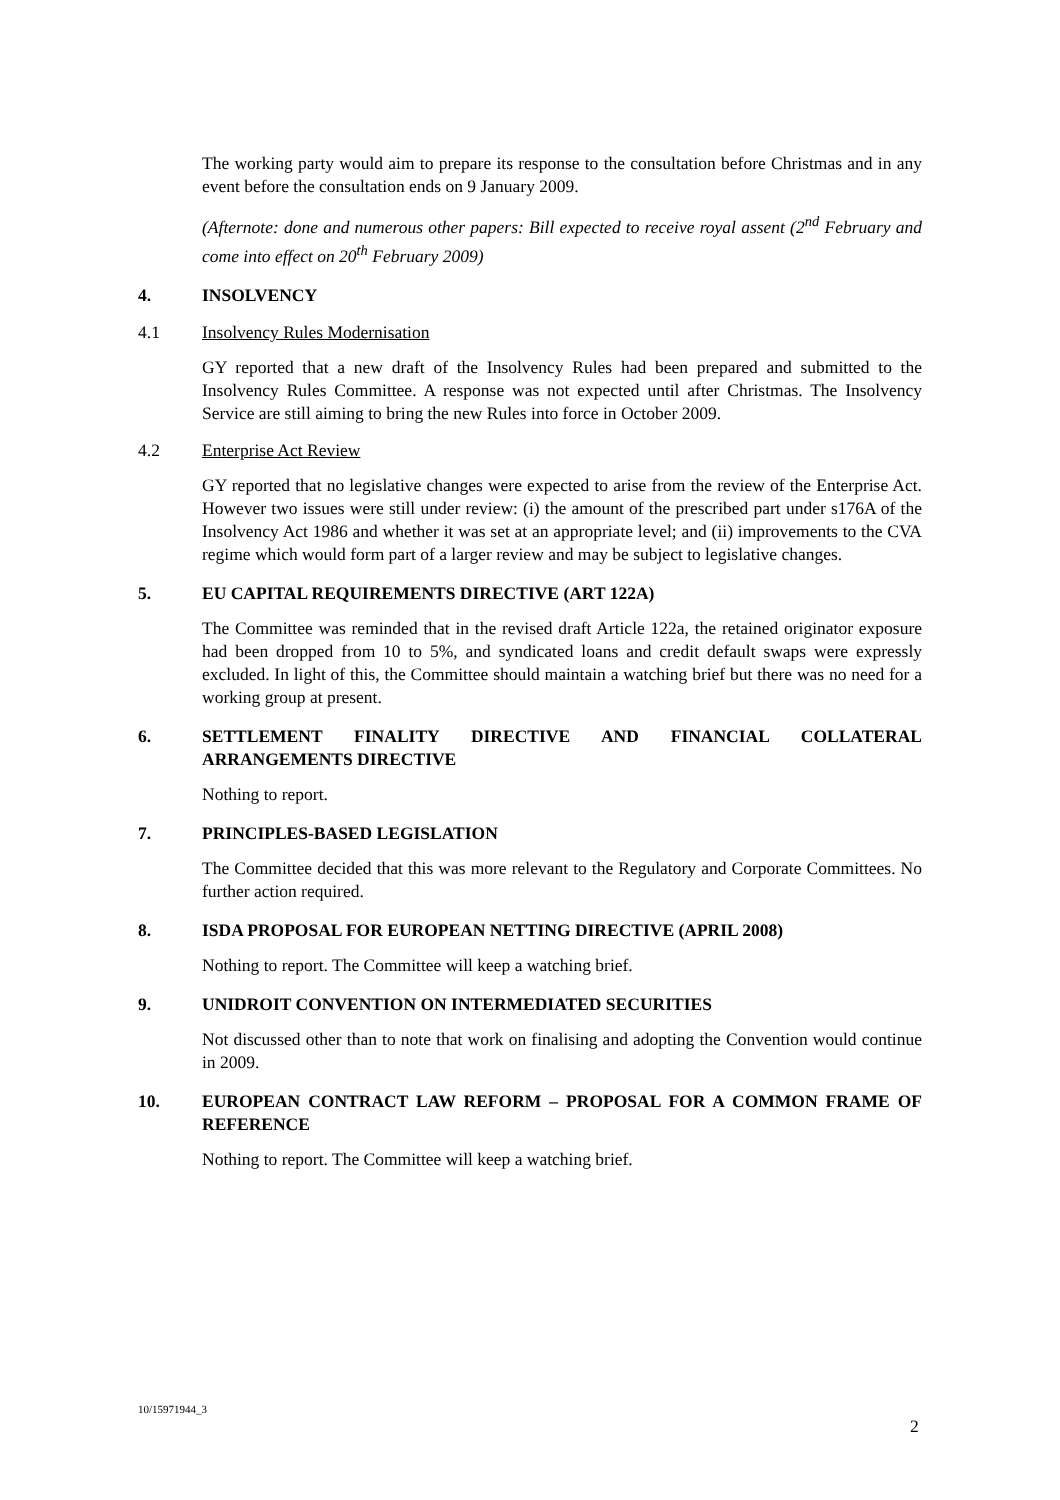The working party would aim to prepare its response to the consultation before Christmas and in any event before the consultation ends on 9 January 2009.
(Afternote: done and numerous other papers: Bill expected to receive royal assent (2<sup>nd</sup> February and come into effect on 20<sup>th</sup> February 2009)
4. INSOLVENCY
4.1 Insolvency Rules Modernisation
GY reported that a new draft of the Insolvency Rules had been prepared and submitted to the Insolvency Rules Committee. A response was not expected until after Christmas. The Insolvency Service are still aiming to bring the new Rules into force in October 2009.
4.2 Enterprise Act Review
GY reported that no legislative changes were expected to arise from the review of the Enterprise Act. However two issues were still under review: (i) the amount of the prescribed part under s176A of the Insolvency Act 1986 and whether it was set at an appropriate level; and (ii) improvements to the CVA regime which would form part of a larger review and may be subject to legislative changes.
5. EU CAPITAL REQUIREMENTS DIRECTIVE (ART 122A)
The Committee was reminded that in the revised draft Article 122a, the retained originator exposure had been dropped from 10 to 5%, and syndicated loans and credit default swaps were expressly excluded. In light of this, the Committee should maintain a watching brief but there was no need for a working group at present.
6. SETTLEMENT FINALITY DIRECTIVE AND FINANCIAL COLLATERAL ARRANGEMENTS DIRECTIVE
Nothing to report.
7. PRINCIPLES-BASED LEGISLATION
The Committee decided that this was more relevant to the Regulatory and Corporate Committees. No further action required.
8. ISDA PROPOSAL FOR EUROPEAN NETTING DIRECTIVE (APRIL 2008)
Nothing to report. The Committee will keep a watching brief.
9. UNIDROIT CONVENTION ON INTERMEDIATED SECURITIES
Not discussed other than to note that work on finalising and adopting the Convention would continue in 2009.
10. EUROPEAN CONTRACT LAW REFORM – PROPOSAL FOR A COMMON FRAME OF REFERENCE
Nothing to report. The Committee will keep a watching brief.
10/15971944_3
2